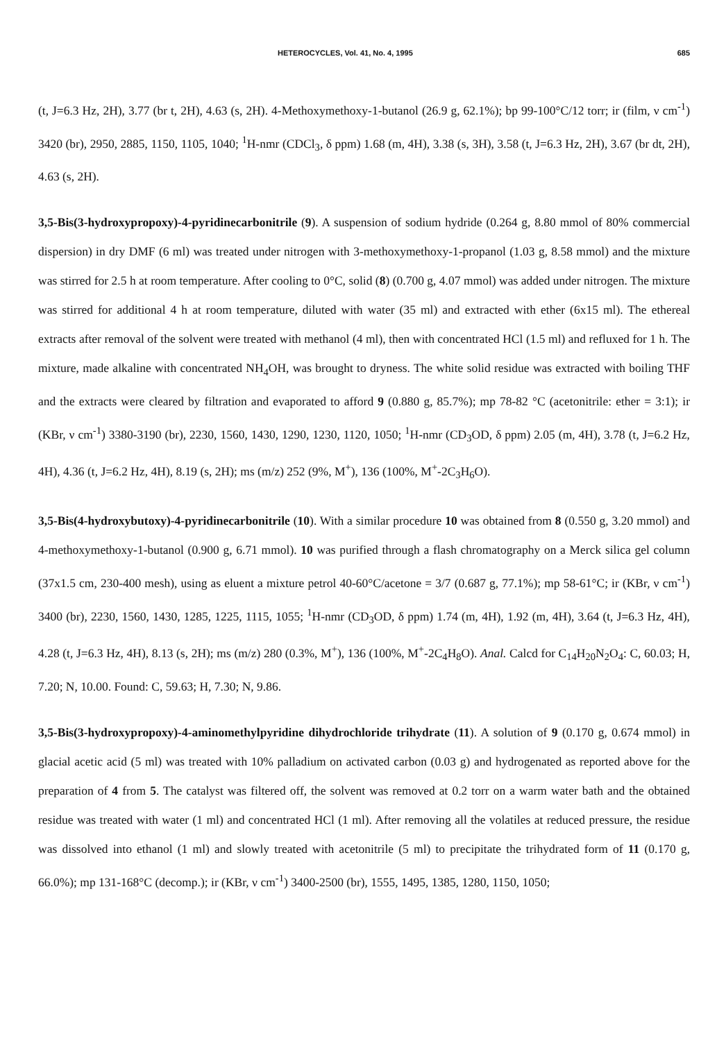HETEROCYCLES, Vol. 41, No. 4, 1995 685
(t, J=6.3 Hz, 2H), 3.77 (br t, 2H), 4.63 (s, 2H). 4-Methoxymethoxy-1-butanol (26.9 g, 62.1%); bp 99-100°C/12 torr; ir (film, ν cm<sup>-1</sup>) 3420 (br), 2950, 2885, 1150, 1105, 1040; <sup>1</sup>H-nmr (CDCl<sub>3</sub>, δ ppm) 1.68 (m, 4H), 3.38 (s, 3H), 3.58 (t, J=6.3 Hz, 2H), 3.67 (br dt, 2H), 4.63 (s, 2H).
3,5-Bis(3-hydroxypropoxy)-4-pyridinecarbonitrile (9). A suspension of sodium hydride (0.264 g, 8.80 mmol of 80% commercial dispersion) in dry DMF (6 ml) was treated under nitrogen with 3-methoxymethoxy-1-propanol (1.03 g, 8.58 mmol) and the mixture was stirred for 2.5 h at room temperature. After cooling to 0°C, solid (8) (0.700 g, 4.07 mmol) was added under nitrogen. The mixture was stirred for additional 4 h at room temperature, diluted with water (35 ml) and extracted with ether (6x15 ml). The ethereal extracts after removal of the solvent were treated with methanol (4 ml), then with concentrated HCl (1.5 ml) and refluxed for 1 h. The mixture, made alkaline with concentrated NH<sub>4</sub>OH, was brought to dryness. The white solid residue was extracted with boiling THF and the extracts were cleared by filtration and evaporated to afford 9 (0.880 g, 85.7%); mp 78-82 °C (acetonitrile: ether = 3:1); ir (KBr, ν cm<sup>-1</sup>) 3380-3190 (br), 2230, 1560, 1430, 1290, 1230, 1120, 1050; <sup>1</sup>H-nmr (CD<sub>3</sub>OD, δ ppm) 2.05 (m, 4H), 3.78 (t, J=6.2 Hz, 4H), 4.36 (t, J=6.2 Hz, 4H), 8.19 (s, 2H); ms (m/z) 252 (9%, M<sup>+</sup>), 136 (100%, M<sup>+</sup>-2C<sub>3</sub>H<sub>6</sub>O).
3,5-Bis(4-hydroxybutoxy)-4-pyridinecarbonitrile (10). With a similar procedure 10 was obtained from 8 (0.550 g, 3.20 mmol) and 4-methoxymethoxy-1-butanol (0.900 g, 6.71 mmol). 10 was purified through a flash chromatography on a Merck silica gel column (37x1.5 cm, 230-400 mesh), using as eluent a mixture petrol 40-60°C/acetone = 3/7 (0.687 g, 77.1%); mp 58-61°C; ir (KBr, ν cm<sup>-1</sup>) 3400 (br), 2230, 1560, 1430, 1285, 1225, 1115, 1055; <sup>1</sup>H-nmr (CD<sub>3</sub>OD, δ ppm) 1.74 (m, 4H), 1.92 (m, 4H), 3.64 (t, J=6.3 Hz, 4H), 4.28 (t, J=6.3 Hz, 4H), 8.13 (s, 2H); ms (m/z) 280 (0.3%, M<sup>+</sup>), 136 (100%, M<sup>+</sup>-2C<sub>4</sub>H<sub>8</sub>O). Anal. Calcd for C<sub>14</sub>H<sub>20</sub>N<sub>2</sub>O<sub>4</sub>: C, 60.03; H, 7.20; N, 10.00. Found: C, 59.63; H, 7.30; N, 9.86.
3,5-Bis(3-hydroxypropoxy)-4-aminomethylpyridine dihydrochloride trihydrate (11). A solution of 9 (0.170 g, 0.674 mmol) in glacial acetic acid (5 ml) was treated with 10% palladium on activated carbon (0.03 g) and hydrogenated as reported above for the preparation of 4 from 5. The catalyst was filtered off, the solvent was removed at 0.2 torr on a warm water bath and the obtained residue was treated with water (1 ml) and concentrated HCl (1 ml). After removing all the volatiles at reduced pressure, the residue was dissolved into ethanol (1 ml) and slowly treated with acetonitrile (5 ml) to precipitate the trihydrated form of 11 (0.170 g, 66.0%); mp 131-168°C (decomp.); ir (KBr, ν cm<sup>-1</sup>) 3400-2500 (br), 1555, 1495, 1385, 1280, 1150, 1050;